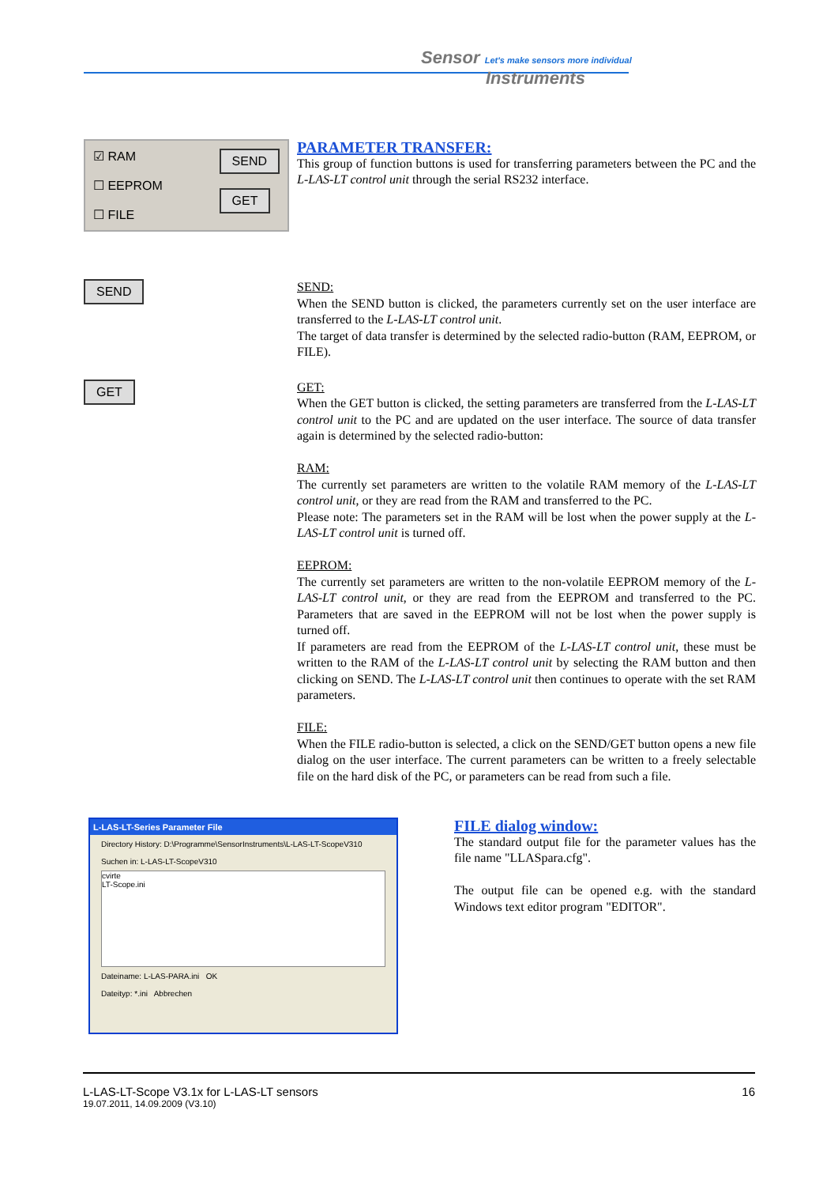Sensor Let's make sensors more individual
Instruments
☑ RAM
☐ EEPROM
☐ FILE
SEND
GET
PARAMETER TRANSFER:
This group of function buttons is used for transferring parameters between the PC and the L-LAS-LT control unit through the serial RS232 interface.
SEND
SEND:
When the SEND button is clicked, the parameters currently set on the user interface are transferred to the L-LAS-LT control unit.
The target of data transfer is determined by the selected radio-button (RAM, EEPROM, or FILE).
GET
GET:
When the GET button is clicked, the setting parameters are transferred from the L-LAS-LT control unit to the PC and are updated on the user interface. The source of data transfer again is determined by the selected radio-button:
RAM:
The currently set parameters are written to the volatile RAM memory of the L-LAS-LT control unit, or they are read from the RAM and transferred to the PC.
Please note: The parameters set in the RAM will be lost when the power supply at the L-LAS-LT control unit is turned off.
EEPROM:
The currently set parameters are written to the non-volatile EEPROM memory of the L-LAS-LT control unit, or they are read from the EEPROM and transferred to the PC. Parameters that are saved in the EEPROM will not be lost when the power supply is turned off.
If parameters are read from the EEPROM of the L-LAS-LT control unit, these must be written to the RAM of the L-LAS-LT control unit by selecting the RAM button and then clicking on SEND. The L-LAS-LT control unit then continues to operate with the set RAM parameters.
FILE:
When the FILE radio-button is selected, a click on the SEND/GET button opens a new file dialog on the user interface. The current parameters can be written to a freely selectable file on the hard disk of the PC, or parameters can be read from such a file.
L-LAS-LT-Series Parameter File
Directory History: D:\Programme\SensorInstruments\L-LAS-LT-ScopeV310
Suchen in: L-LAS-LT-ScopeV310
cvirte
LT-Scope.ini
Dateiname: L-LAS-PARA.ini OK
Dateityp: *.ini Abbrechen
FILE dialog window:
The standard output file for the parameter values has the file name "LLASpara.cfg".
The output file can be opened e.g. with the standard Windows text editor program "EDITOR".
L-LAS-LT-Scope V3.1x for L-LAS-LT sensors 16
19.07.2011, 14.09.2009 (V3.10)